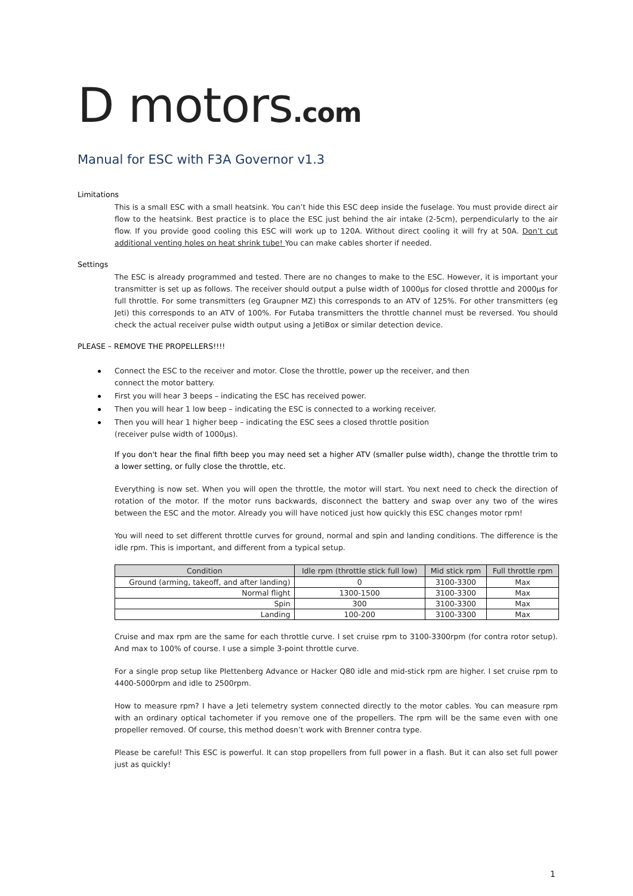D motors.com
Manual for ESC with F3A Governor v1.3
Limitations
This is a small ESC with a small heatsink. You can’t hide this ESC deep inside the fuselage. You must provide direct air flow to the heatsink. Best practice is to place the ESC just behind the air intake (2-5cm), perpendicularly to the air flow. If you provide good cooling this ESC will work up to 120A. Without direct cooling it will fry at 50A. Don’t cut additional venting holes on heat shrink tube! You can make cables shorter if needed.
Settings
The ESC is already programmed and tested. There are no changes to make to the ESC. However, it is important your transmitter is set up as follows. The receiver should output a pulse width of 1000µs for closed throttle and 2000µs for full throttle. For some transmitters (eg Graupner MZ) this corresponds to an ATV of 125%. For other transmitters (eg Jeti) this corresponds to an ATV of 100%. For Futaba transmitters the throttle channel must be reversed. You should check the actual receiver pulse width output using a JetiBox or similar detection device.
PLEASE – REMOVE THE PROPELLERS!!!!
Connect the ESC to the receiver and motor. Close the throttle, power up the receiver, and then connect the motor battery.
First you will hear 3 beeps – indicating the ESC has received power.
Then you will hear 1 low beep – indicating the ESC is connected to a working receiver.
Then you will hear 1 higher beep – indicating the ESC sees a closed throttle position
(receiver pulse width of 1000µs).
If you don't hear the final fifth beep you may need set a higher ATV (smaller pulse width), change the throttle trim to a lower setting, or fully close the throttle, etc.
Everything is now set. When you will open the throttle, the motor will start. You next need to check the direction of rotation of the motor. If the motor runs backwards, disconnect the battery and swap over any two of the wires between the ESC and the motor. Already you will have noticed just how quickly this ESC changes motor rpm!
You will need to set different throttle curves for ground, normal and spin and landing conditions. The difference is the idle rpm. This is important, and different from a typical setup.
| Condition | Idle rpm (throttle stick full low) | Mid stick rpm | Full throttle rpm |
| --- | --- | --- | --- |
| Ground (arming, takeoff, and after landing) | 0 | 3100-3300 | Max |
| Normal flight | 1300-1500 | 3100-3300 | Max |
| Spin | 300 | 3100-3300 | Max |
| Landing | 100-200 | 3100-3300 | Max |
Cruise and max rpm are the same for each throttle curve. I set cruise rpm to 3100-3300rpm (for contra rotor setup). And max to 100% of course. I use a simple 3-point throttle curve.
For a single prop setup like Plettenberg Advance or Hacker Q80 idle and mid-stick rpm are higher. I set cruise rpm to 4400-5000rpm and idle to 2500rpm.
How to measure rpm? I have a Jeti telemetry system connected directly to the motor cables. You can measure rpm with an ordinary optical tachometer if you remove one of the propellers. The rpm will be the same even with one propeller removed. Of course, this method doesn’t work with Brenner contra type.
Please be careful! This ESC is powerful. It can stop propellers from full power in a flash. But it can also set full power just as quickly!
1